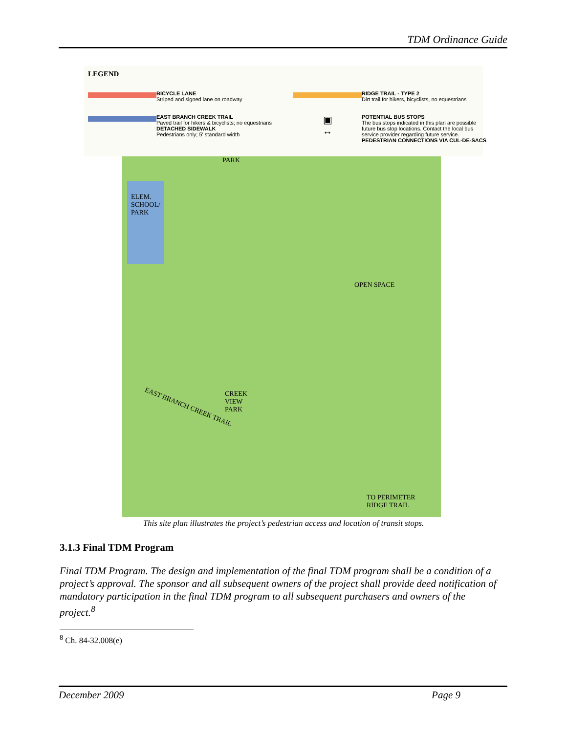TDM Ordinance Guide
LEGEND
BICYCLE LANE
Striped and signed lane on roadway
RIDGE TRAIL - TYPE 2
Dirt trail for hikers, bicyclists, no equestrians
EAST BRANCH CREEK TRAIL
Paved trail for hikers & bicyclists; no equestrians
DETACHED SIDEWALK
Pedestrians only; 5' standard width
▣
↔
POTENTIAL BUS STOPS
The bus stops indicated in this plan are possible future bus stop locations. Contact the local bus service provider regarding future service.
PEDESTRIAN CONNECTIONS VIA CUL-DE-SACS
ELEM.
SCHOOL/
PARK
PARK
OPEN SPACE
CREEK
VIEW
PARK
EAST BRANCH CREEK TRAIL
TO PERIMETER
RIDGE TRAIL
This site plan illustrates the project’s pedestrian access and location of transit stops.
3.1.3 Final TDM Program
Final TDM Program. The design and implementation of the final TDM program shall be a condition of a project’s approval. The sponsor and all subsequent owners of the project shall provide deed notification of mandatory participation in the final TDM program to all subsequent purchasers and owners of the project.<sup>8</sup>
<sup>8</sup> Ch. 84-32.008(e)
December 2009 Page 9